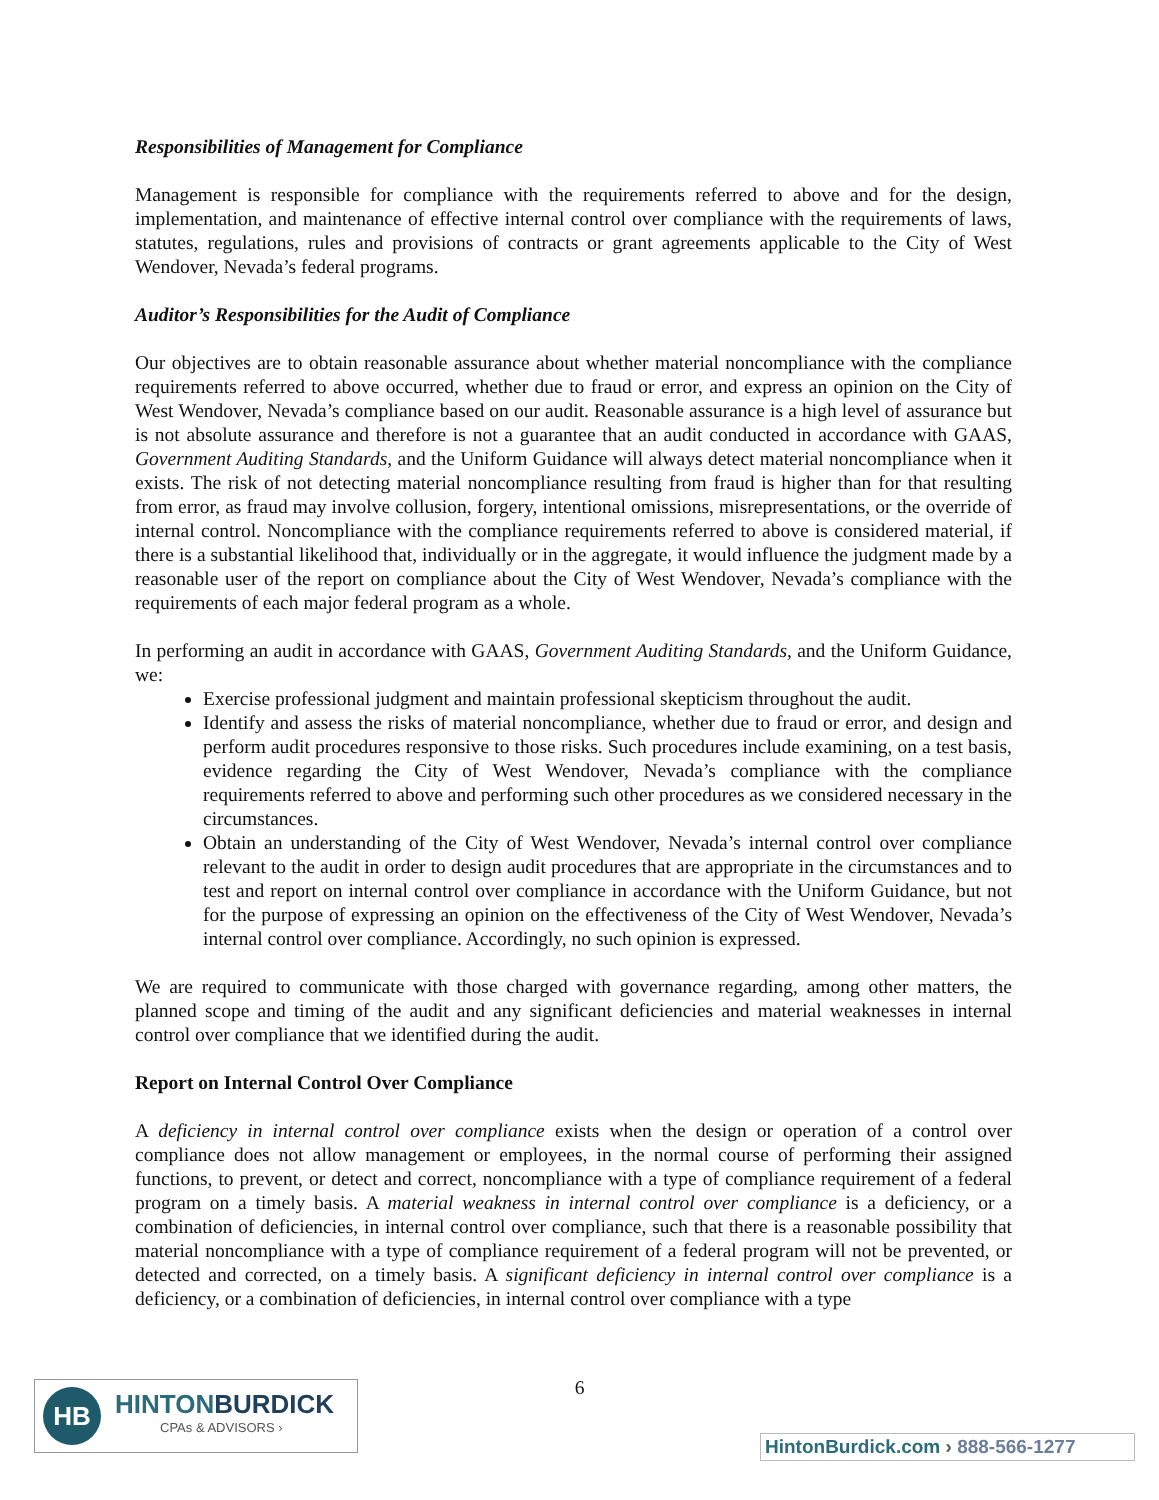Responsibilities of Management for Compliance
Management is responsible for compliance with the requirements referred to above and for the design, implementation, and maintenance of effective internal control over compliance with the requirements of laws, statutes, regulations, rules and provisions of contracts or grant agreements applicable to the City of West Wendover, Nevada’s federal programs.
Auditor’s Responsibilities for the Audit of Compliance
Our objectives are to obtain reasonable assurance about whether material noncompliance with the compliance requirements referred to above occurred, whether due to fraud or error, and express an opinion on the City of West Wendover, Nevada’s compliance based on our audit. Reasonable assurance is a high level of assurance but is not absolute assurance and therefore is not a guarantee that an audit conducted in accordance with GAAS, Government Auditing Standards, and the Uniform Guidance will always detect material noncompliance when it exists. The risk of not detecting material noncompliance resulting from fraud is higher than for that resulting from error, as fraud may involve collusion, forgery, intentional omissions, misrepresentations, or the override of internal control. Noncompliance with the compliance requirements referred to above is considered material, if there is a substantial likelihood that, individually or in the aggregate, it would influence the judgment made by a reasonable user of the report on compliance about the City of West Wendover, Nevada’s compliance with the requirements of each major federal program as a whole.
In performing an audit in accordance with GAAS, Government Auditing Standards, and the Uniform Guidance, we:
Exercise professional judgment and maintain professional skepticism throughout the audit.
Identify and assess the risks of material noncompliance, whether due to fraud or error, and design and perform audit procedures responsive to those risks. Such procedures include examining, on a test basis, evidence regarding the City of West Wendover, Nevada’s compliance with the compliance requirements referred to above and performing such other procedures as we considered necessary in the circumstances.
Obtain an understanding of the City of West Wendover, Nevada’s internal control over compliance relevant to the audit in order to design audit procedures that are appropriate in the circumstances and to test and report on internal control over compliance in accordance with the Uniform Guidance, but not for the purpose of expressing an opinion on the effectiveness of the City of West Wendover, Nevada’s internal control over compliance. Accordingly, no such opinion is expressed.
We are required to communicate with those charged with governance regarding, among other matters, the planned scope and timing of the audit and any significant deficiencies and material weaknesses in internal control over compliance that we identified during the audit.
Report on Internal Control Over Compliance
A deficiency in internal control over compliance exists when the design or operation of a control over compliance does not allow management or employees, in the normal course of performing their assigned functions, to prevent, or detect and correct, noncompliance with a type of compliance requirement of a federal program on a timely basis. A material weakness in internal control over compliance is a deficiency, or a combination of deficiencies, in internal control over compliance, such that there is a reasonable possibility that material noncompliance with a type of compliance requirement of a federal program will not be prevented, or detected and corrected, on a timely basis. A significant deficiency in internal control over compliance is a deficiency, or a combination of deficiencies, in internal control over compliance with a type
6
HB
HINTONBURDICK
CPAs & ADVISORS ›
HintonBurdick.com › 888-566-1277